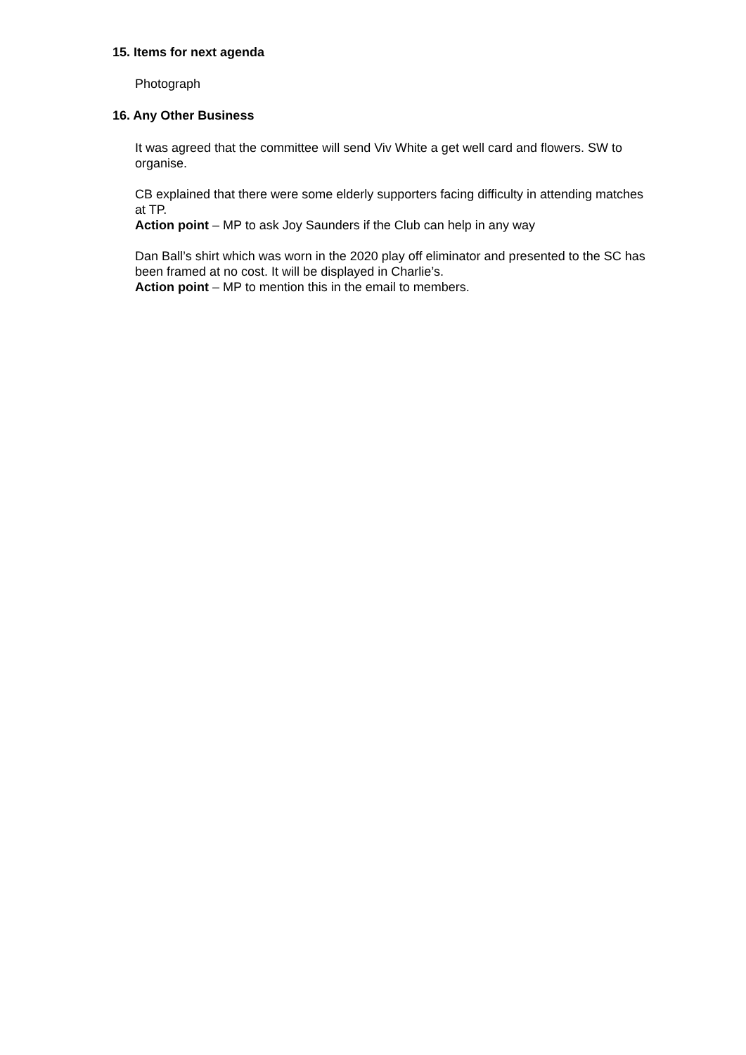15. Items for next agenda
Photograph
16. Any Other Business
It was agreed that the committee will send Viv White a get well card and flowers. SW to organise.
CB explained that there were some elderly supporters facing difficulty in attending matches at TP.
Action point – MP to ask Joy Saunders if the Club can help in any way
Dan Ball’s shirt which was worn in the 2020 play off eliminator and presented to the SC has been framed at no cost. It will be displayed in Charlie’s.
Action point – MP to mention this in the email to members.